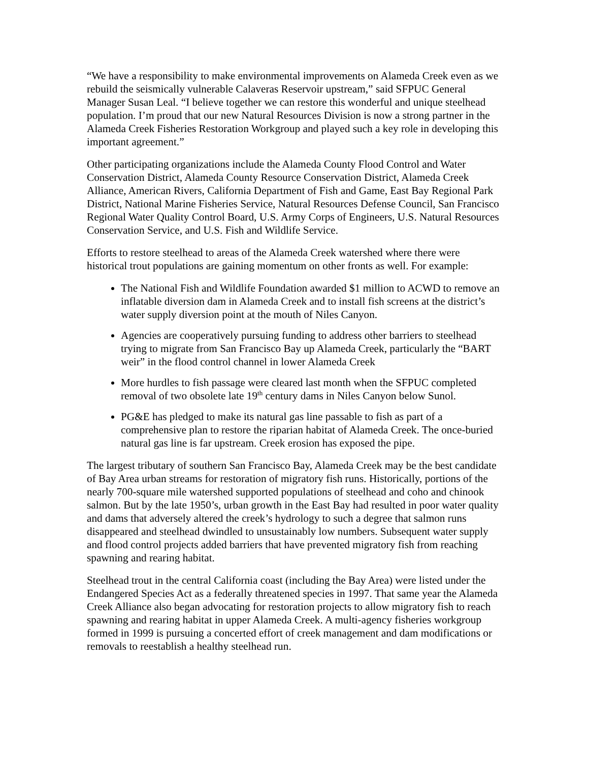“We have a responsibility to make environmental improvements on Alameda Creek even as we rebuild the seismically vulnerable Calaveras Reservoir upstream,” said SFPUC General Manager Susan Leal. “I believe together we can restore this wonderful and unique steelhead population. I’m proud that our new Natural Resources Division is now a strong partner in the Alameda Creek Fisheries Restoration Workgroup and played such a key role in developing this important agreement.”
Other participating organizations include the Alameda County Flood Control and Water Conservation District, Alameda County Resource Conservation District, Alameda Creek Alliance, American Rivers, California Department of Fish and Game, East Bay Regional Park District, National Marine Fisheries Service, Natural Resources Defense Council, San Francisco Regional Water Quality Control Board, U.S. Army Corps of Engineers, U.S. Natural Resources Conservation Service, and U.S. Fish and Wildlife Service.
Efforts to restore steelhead to areas of the Alameda Creek watershed where there were historical trout populations are gaining momentum on other fronts as well. For example:
The National Fish and Wildlife Foundation awarded $1 million to ACWD to remove an inflatable diversion dam in Alameda Creek and to install fish screens at the district’s water supply diversion point at the mouth of Niles Canyon.
Agencies are cooperatively pursuing funding to address other barriers to steelhead trying to migrate from San Francisco Bay up Alameda Creek, particularly the “BART weir” in the flood control channel in lower Alameda Creek
More hurdles to fish passage were cleared last month when the SFPUC completed removal of two obsolete late 19<sup>th</sup> century dams in Niles Canyon below Sunol.
PG&E has pledged to make its natural gas line passable to fish as part of a comprehensive plan to restore the riparian habitat of Alameda Creek. The once-buried natural gas line is far upstream. Creek erosion has exposed the pipe.
The largest tributary of southern San Francisco Bay, Alameda Creek may be the best candidate of Bay Area urban streams for restoration of migratory fish runs. Historically, portions of the nearly 700-square mile watershed supported populations of steelhead and coho and chinook salmon. But by the late 1950’s, urban growth in the East Bay had resulted in poor water quality and dams that adversely altered the creek’s hydrology to such a degree that salmon runs disappeared and steelhead dwindled to unsustainably low numbers. Subsequent water supply and flood control projects added barriers that have prevented migratory fish from reaching spawning and rearing habitat.
Steelhead trout in the central California coast (including the Bay Area) were listed under the Endangered Species Act as a federally threatened species in 1997. That same year the Alameda Creek Alliance also began advocating for restoration projects to allow migratory fish to reach spawning and rearing habitat in upper Alameda Creek. A multi-agency fisheries workgroup formed in 1999 is pursuing a concerted effort of creek management and dam modifications or removals to reestablish a healthy steelhead run.